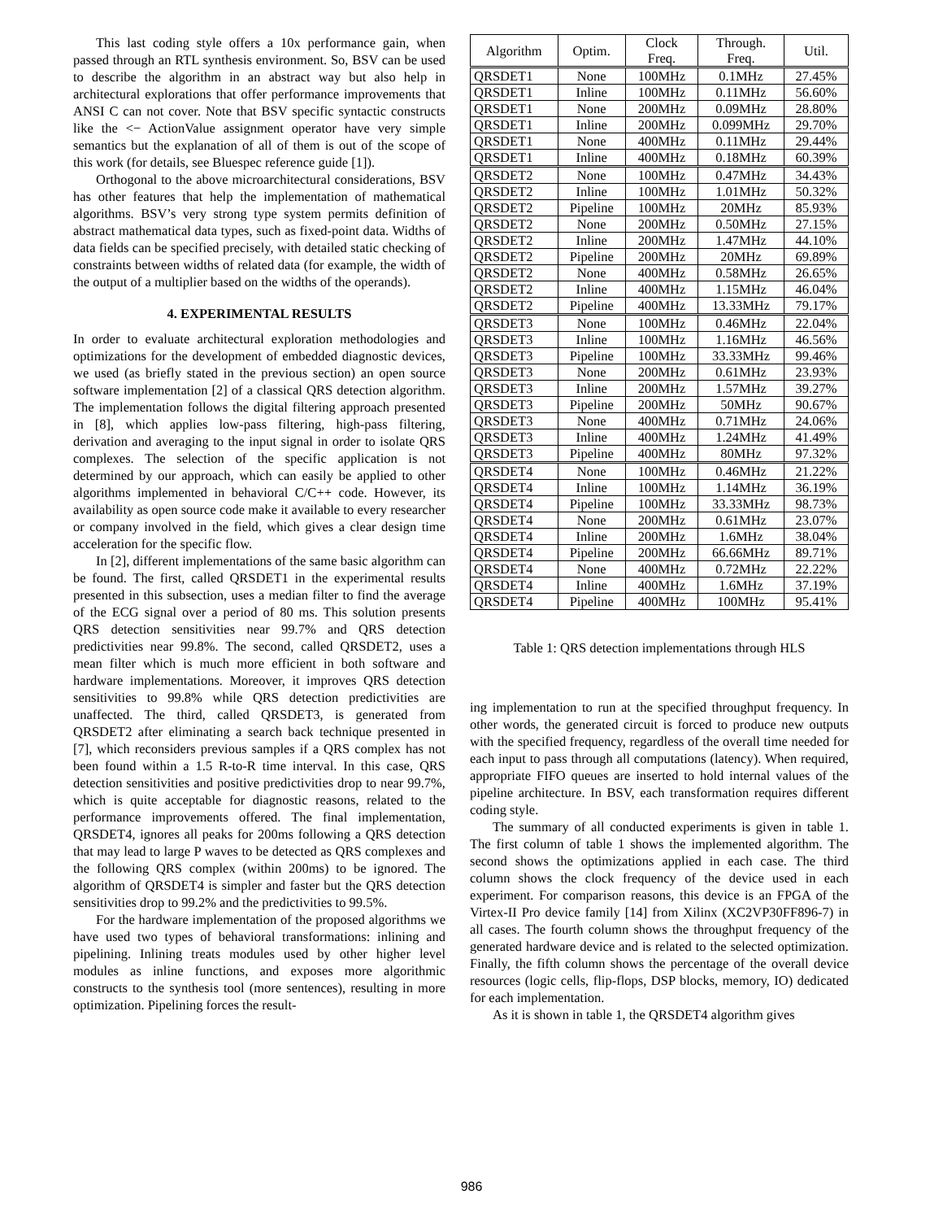This last coding style offers a 10x performance gain, when passed through an RTL synthesis environment. So, BSV can be used to describe the algorithm in an abstract way but also help in architectural explorations that offer performance improvements that ANSI C can not cover. Note that BSV specific syntactic constructs like the <− ActionValue assignment operator have very simple semantics but the explanation of all of them is out of the scope of this work (for details, see Bluespec reference guide [1]).
Orthogonal to the above microarchitectural considerations, BSV has other features that help the implementation of mathematical algorithms. BSV’s very strong type system permits definition of abstract mathematical data types, such as fixed-point data. Widths of data fields can be specified precisely, with detailed static checking of constraints between widths of related data (for example, the width of the output of a multiplier based on the widths of the operands).
4. EXPERIMENTAL RESULTS
In order to evaluate architectural exploration methodologies and optimizations for the development of embedded diagnostic devices, we used (as briefly stated in the previous section) an open source software implementation [2] of a classical QRS detection algorithm. The implementation follows the digital filtering approach presented in [8], which applies low-pass filtering, high-pass filtering, derivation and averaging to the input signal in order to isolate QRS complexes. The selection of the specific application is not determined by our approach, which can easily be applied to other algorithms implemented in behavioral C/C++ code. However, its availability as open source code make it available to every researcher or company involved in the field, which gives a clear design time acceleration for the specific flow.
In [2], different implementations of the same basic algorithm can be found. The first, called QRSDET1 in the experimental results presented in this subsection, uses a median filter to find the average of the ECG signal over a period of 80 ms. This solution presents QRS detection sensitivities near 99.7% and QRS detection predictivities near 99.8%. The second, called QRSDET2, uses a mean filter which is much more efficient in both software and hardware implementations. Moreover, it improves QRS detection sensitivities to 99.8% while QRS detection predictivities are unaffected. The third, called QRSDET3, is generated from QRSDET2 after eliminating a search back technique presented in [7], which reconsiders previous samples if a QRS complex has not been found within a 1.5 R-to-R time interval. In this case, QRS detection sensitivities and positive predictivities drop to near 99.7%, which is quite acceptable for diagnostic reasons, related to the performance improvements offered. The final implementation, QRSDET4, ignores all peaks for 200ms following a QRS detection that may lead to large P waves to be detected as QRS complexes and the following QRS complex (within 200ms) to be ignored. The algorithm of QRSDET4 is simpler and faster but the QRS detection sensitivities drop to 99.2% and the predictivities to 99.5%.
For the hardware implementation of the proposed algorithms we have used two types of behavioral transformations: inlining and pipelining. Inlining treats modules used by other higher level modules as inline functions, and exposes more algorithmic constructs to the synthesis tool (more sentences), resulting in more optimization. Pipelining forces the result-
| Algorithm | Optim. | Clock Freq. | Through. Freq. | Util. |
| --- | --- | --- | --- | --- |
| QRSDET1 | None | 100MHz | 0.1MHz | 27.45% |
| QRSDET1 | Inline | 100MHz | 0.11MHz | 56.60% |
| QRSDET1 | None | 200MHz | 0.09MHz | 28.80% |
| QRSDET1 | Inline | 200MHz | 0.099MHz | 29.70% |
| QRSDET1 | None | 400MHz | 0.11MHz | 29.44% |
| QRSDET1 | Inline | 400MHz | 0.18MHz | 60.39% |
| QRSDET2 | None | 100MHz | 0.47MHz | 34.43% |
| QRSDET2 | Inline | 100MHz | 1.01MHz | 50.32% |
| QRSDET2 | Pipeline | 100MHz | 20MHz | 85.93% |
| QRSDET2 | None | 200MHz | 0.50MHz | 27.15% |
| QRSDET2 | Inline | 200MHz | 1.47MHz | 44.10% |
| QRSDET2 | Pipeline | 200MHz | 20MHz | 69.89% |
| QRSDET2 | None | 400MHz | 0.58MHz | 26.65% |
| QRSDET2 | Inline | 400MHz | 1.15MHz | 46.04% |
| QRSDET2 | Pipeline | 400MHz | 13.33MHz | 79.17% |
| QRSDET3 | None | 100MHz | 0.46MHz | 22.04% |
| QRSDET3 | Inline | 100MHz | 1.16MHz | 46.56% |
| QRSDET3 | Pipeline | 100MHz | 33.33MHz | 99.46% |
| QRSDET3 | None | 200MHz | 0.61MHz | 23.93% |
| QRSDET3 | Inline | 200MHz | 1.57MHz | 39.27% |
| QRSDET3 | Pipeline | 200MHz | 50MHz | 90.67% |
| QRSDET3 | None | 400MHz | 0.71MHz | 24.06% |
| QRSDET3 | Inline | 400MHz | 1.24MHz | 41.49% |
| QRSDET3 | Pipeline | 400MHz | 80MHz | 97.32% |
| QRSDET4 | None | 100MHz | 0.46MHz | 21.22% |
| QRSDET4 | Inline | 100MHz | 1.14MHz | 36.19% |
| QRSDET4 | Pipeline | 100MHz | 33.33MHz | 98.73% |
| QRSDET4 | None | 200MHz | 0.61MHz | 23.07% |
| QRSDET4 | Inline | 200MHz | 1.6MHz | 38.04% |
| QRSDET4 | Pipeline | 200MHz | 66.66MHz | 89.71% |
| QRSDET4 | None | 400MHz | 0.72MHz | 22.22% |
| QRSDET4 | Inline | 400MHz | 1.6MHz | 37.19% |
| QRSDET4 | Pipeline | 400MHz | 100MHz | 95.41% |
Table 1: QRS detection implementations through HLS
ing implementation to run at the specified throughput frequency. In other words, the generated circuit is forced to produce new outputs with the specified frequency, regardless of the overall time needed for each input to pass through all computations (latency). When required, appropriate FIFO queues are inserted to hold internal values of the pipeline architecture. In BSV, each transformation requires different coding style.
The summary of all conducted experiments is given in table 1. The first column of table 1 shows the implemented algorithm. The second shows the optimizations applied in each case. The third column shows the clock frequency of the device used in each experiment. For comparison reasons, this device is an FPGA of the Virtex-II Pro device family [14] from Xilinx (XC2VP30FF896-7) in all cases. The fourth column shows the throughput frequency of the generated hardware device and is related to the selected optimization. Finally, the fifth column shows the percentage of the overall device resources (logic cells, flip-flops, DSP blocks, memory, IO) dedicated for each implementation.
As it is shown in table 1, the QRSDET4 algorithm gives
986